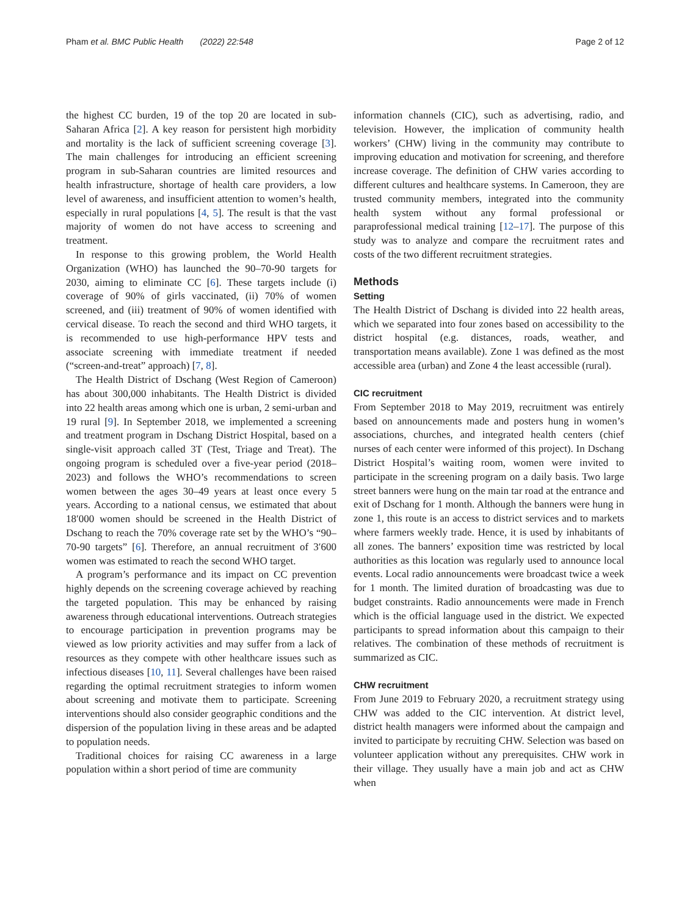Pham et al. BMC Public Health (2022) 22:548 Page 2 of 12
the highest CC burden, 19 of the top 20 are located in sub-Saharan Africa [2]. A key reason for persistent high morbidity and mortality is the lack of sufficient screening coverage [3]. The main challenges for introducing an efficient screening program in sub-Saharan countries are limited resources and health infrastructure, shortage of health care providers, a low level of awareness, and insufficient attention to women’s health, especially in rural populations [4, 5]. The result is that the vast majority of women do not have access to screening and treatment.
In response to this growing problem, the World Health Organization (WHO) has launched the 90–70-90 targets for 2030, aiming to eliminate CC [6]. These targets include (i) coverage of 90% of girls vaccinated, (ii) 70% of women screened, and (iii) treatment of 90% of women identified with cervical disease. To reach the second and third WHO targets, it is recommended to use high-performance HPV tests and associate screening with immediate treatment if needed (“screen-and-treat” approach) [7, 8].
The Health District of Dschang (West Region of Cameroon) has about 300,000 inhabitants. The Health District is divided into 22 health areas among which one is urban, 2 semi-urban and 19 rural [9]. In September 2018, we implemented a screening and treatment program in Dschang District Hospital, based on a single-visit approach called 3T (Test, Triage and Treat). The ongoing program is scheduled over a five-year period (2018–2023) and follows the WHO’s recommendations to screen women between the ages 30–49 years at least once every 5 years. According to a national census, we estimated that about 18′000 women should be screened in the Health District of Dschang to reach the 70% coverage rate set by the WHO’s “90–70-90 targets” [6]. Therefore, an annual recruitment of 3′600 women was estimated to reach the second WHO target.
A program’s performance and its impact on CC prevention highly depends on the screening coverage achieved by reaching the targeted population. This may be enhanced by raising awareness through educational interventions. Outreach strategies to encourage participation in prevention programs may be viewed as low priority activities and may suffer from a lack of resources as they compete with other healthcare issues such as infectious diseases [10, 11]. Several challenges have been raised regarding the optimal recruitment strategies to inform women about screening and motivate them to participate. Screening interventions should also consider geographic conditions and the dispersion of the population living in these areas and be adapted to population needs.
Traditional choices for raising CC awareness in a large population within a short period of time are community
information channels (CIC), such as advertising, radio, and television. However, the implication of community health workers’ (CHW) living in the community may contribute to improving education and motivation for screening, and therefore increase coverage. The definition of CHW varies according to different cultures and healthcare systems. In Cameroon, they are trusted community members, integrated into the community health system without any formal professional or paraprofessional medical training [12–17]. The purpose of this study was to analyze and compare the recruitment rates and costs of the two different recruitment strategies.
Methods
Setting
The Health District of Dschang is divided into 22 health areas, which we separated into four zones based on accessibility to the district hospital (e.g. distances, roads, weather, and transportation means available). Zone 1 was defined as the most accessible area (urban) and Zone 4 the least accessible (rural).
CIC recruitment
From September 2018 to May 2019, recruitment was entirely based on announcements made and posters hung in women’s associations, churches, and integrated health centers (chief nurses of each center were informed of this project). In Dschang District Hospital’s waiting room, women were invited to participate in the screening program on a daily basis. Two large street banners were hung on the main tar road at the entrance and exit of Dschang for 1 month. Although the banners were hung in zone 1, this route is an access to district services and to markets where farmers weekly trade. Hence, it is used by inhabitants of all zones. The banners’ exposition time was restricted by local authorities as this location was regularly used to announce local events. Local radio announcements were broadcast twice a week for 1 month. The limited duration of broadcasting was due to budget constraints. Radio announcements were made in French which is the official language used in the district. We expected participants to spread information about this campaign to their relatives. The combination of these methods of recruitment is summarized as CIC.
CHW recruitment
From June 2019 to February 2020, a recruitment strategy using CHW was added to the CIC intervention. At district level, district health managers were informed about the campaign and invited to participate by recruiting CHW. Selection was based on volunteer application without any prerequisites. CHW work in their village. They usually have a main job and act as CHW when